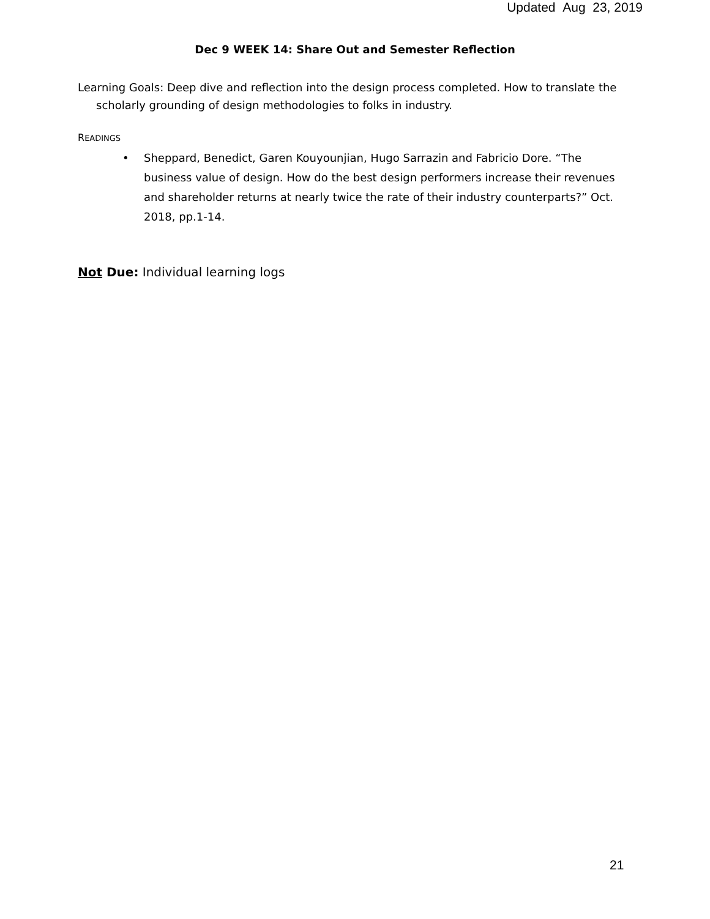Updated Aug 23, 2019
Dec 9 WEEK 14: Share Out and Semester Reflection
Learning Goals: Deep dive and reflection into the design process completed. How to translate the scholarly grounding of design methodologies to folks in industry.
READINGS
• Sheppard, Benedict, Garen Kouyounjian, Hugo Sarrazin and Fabricio Dore. “The business value of design. How do the best design performers increase their revenues and shareholder returns at nearly twice the rate of their industry counterparts?” Oct. 2018, pp.1-14.
Not Due: Individual learning logs
21